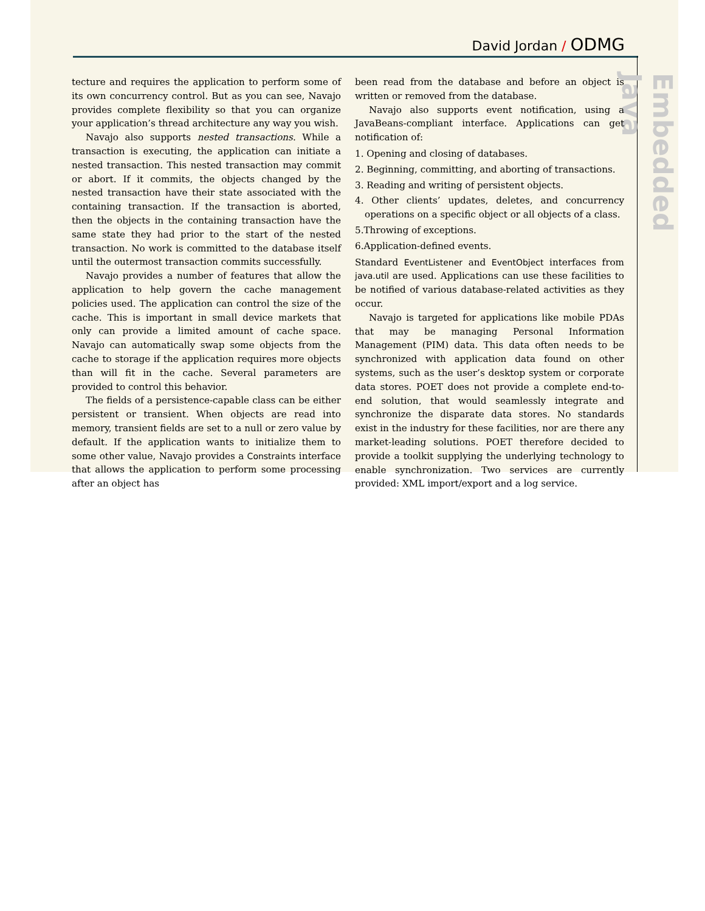David Jordan / ODMG
Embedded Java
tecture and requires the application to perform some of its own concurrency control. But as you can see, Navajo provides complete flexibility so that you can organize your application’s thread architecture any way you wish.
Navajo also supports nested transactions. While a transaction is executing, the application can initiate a nested transaction. This nested transaction may commit or abort. If it commits, the objects changed by the nested transaction have their state associated with the containing transaction. If the transaction is aborted, then the objects in the containing transaction have the same state they had prior to the start of the nested transaction. No work is committed to the database itself until the outermost transaction commits successfully.
Navajo provides a number of features that allow the application to help govern the cache management policies used. The application can control the size of the cache. This is important in small device markets that only can provide a limited amount of cache space. Navajo can automatically swap some objects from the cache to storage if the application requires more objects than will fit in the cache. Several parameters are provided to control this behavior.
The fields of a persistence-capable class can be either persistent or transient. When objects are read into memory, transient fields are set to a null or zero value by default. If the application wants to initialize them to some other value, Navajo provides a Constraints interface that allows the application to perform some processing after an object has
been read from the database and before an object is written or removed from the database.
Navajo also supports event notification, using a JavaBeans-compliant interface. Applications can get notification of:
1. Opening and closing of databases.
2. Beginning, committing, and aborting of transactions.
3. Reading and writing of persistent objects.
4. Other clients’ updates, deletes, and concurrency operations on a specific object or all objects of a class.
5.Throwing of exceptions.
6.Application-defined events.
Standard EventListener and EventObject interfaces from java.util are used. Applications can use these facilities to be notified of various database-related activities as they occur.
Navajo is targeted for applications like mobile PDAs that may be managing Personal Information Management (PIM) data. This data often needs to be synchronized with application data found on other systems, such as the user’s desktop system or corporate data stores. POET does not provide a complete end-to-end solution, that would seamlessly integrate and synchronize the disparate data stores. No standards exist in the industry for these facilities, nor are there any market-leading solutions. POET therefore decided to provide a toolkit supplying the underlying technology to enable synchronization. Two services are currently provided: XML import/export and a log service.